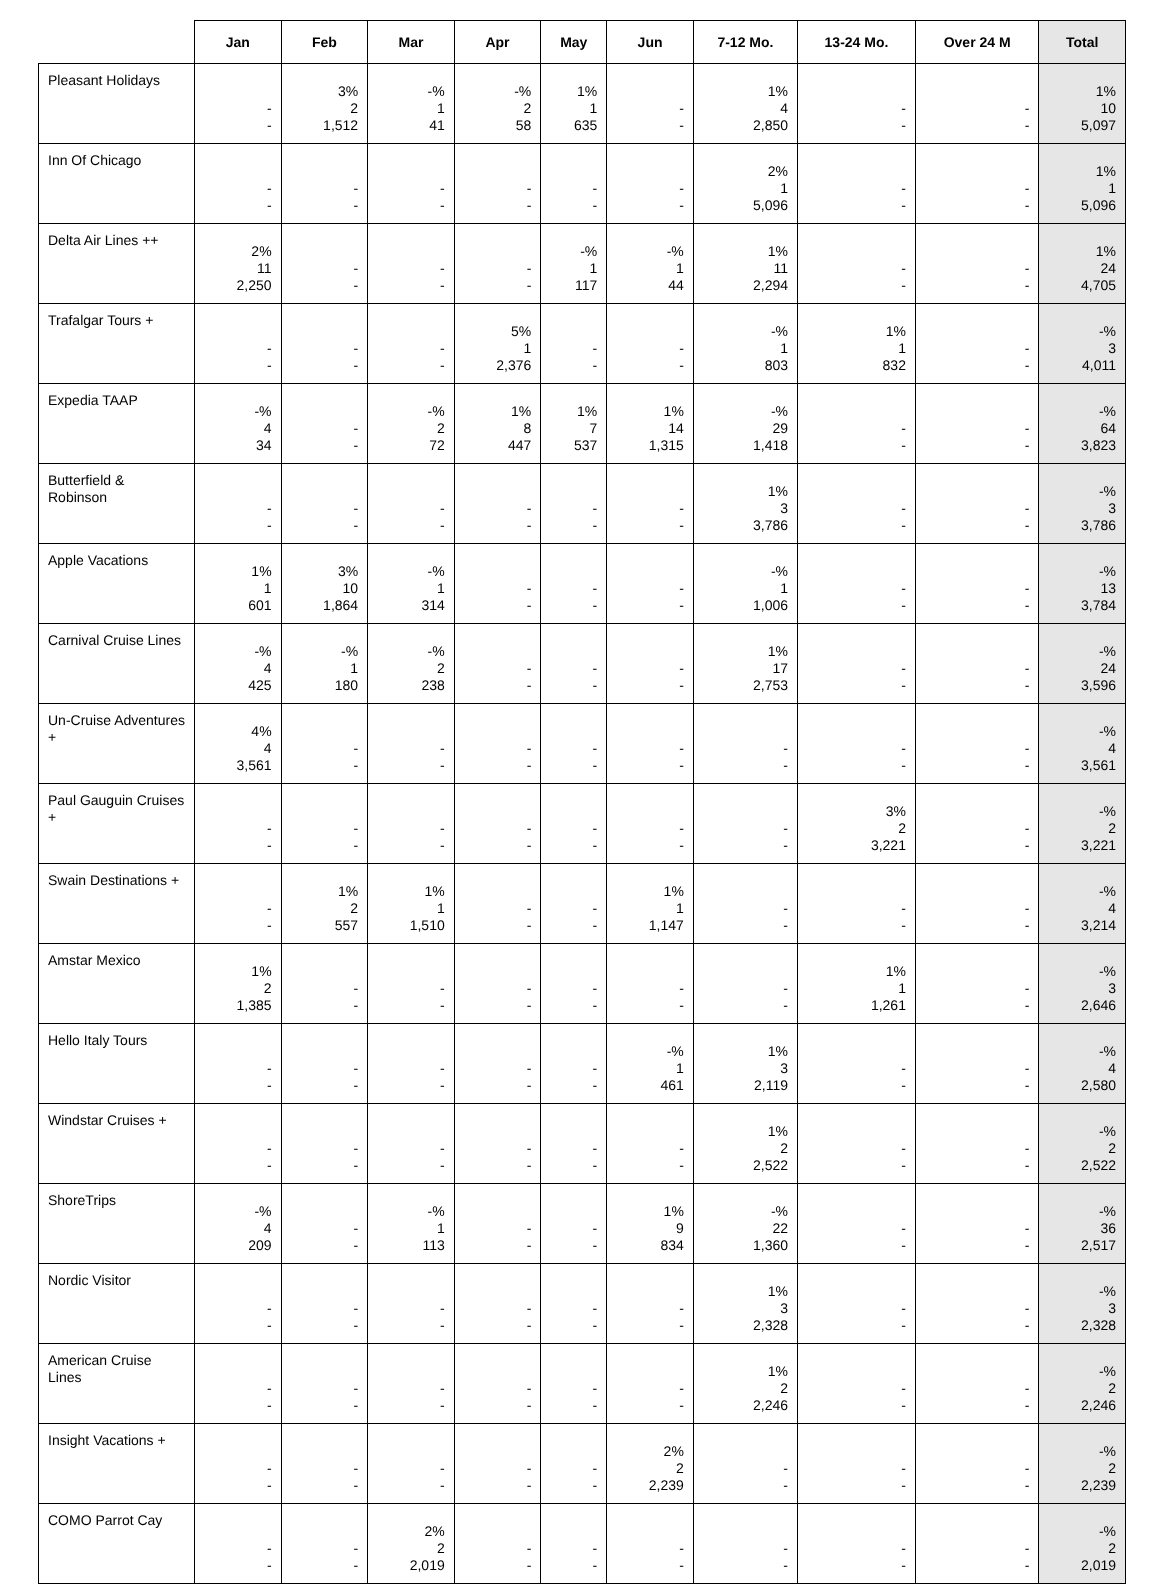| | Jan | Feb | Mar | Apr | May | Jun | 7-12 Mo. | 13-24 Mo. | Over 24 M | Total |
| --- | --- | --- | --- | --- | --- | --- | --- | --- | --- | --- |
| Pleasant Holidays | - - | 3% 2 1,512 | -% 1 41 | -% 2 58 | 1% 1 635 | - - | 1% 4 2,850 | - - | - - | 1% 10 5,097 |
| Inn Of Chicago | - - | - - | - - | - - | - - | - - | 2% 1 5,096 | - - | - - | 1% 1 5,096 |
| Delta Air Lines ++ | 2% 11 2,250 | - - | - - | - - | -% 1 117 | -% 1 44 | 1% 11 2,294 | - - | - - | 1% 24 4,705 |
| Trafalgar Tours + | - - | - - | - - | 5% 1 2,376 | - - | - - | -% 1 803 | 1% 1 832 | - - | -% 3 4,011 |
| Expedia TAAP | -% 4 34 | - - | -% 2 72 | 1% 8 447 | 1% 7 537 | 1% 14 1,315 | -% 29 1,418 | - - | - - | -% 64 3,823 |
| Butterfield & Robinson | - - | - - | - - | - - | - - | - - | 1% 3 3,786 | - - | - - | -% 3 3,786 |
| Apple Vacations | 1% 1 601 | 3% 10 1,864 | -% 1 314 | - - | - - | - - | -% 1 1,006 | - - | - - | -% 13 3,784 |
| Carnival Cruise Lines | -% 4 425 | -% 1 180 | -% 2 238 | - - | - - | - - | 1% 17 2,753 | - - | - - | -% 24 3,596 |
| Un-Cruise Adventures + | 4% 4 3,561 | - - | - - | - - | - - | - - | - - | - - | - - | -% 4 3,561 |
| Paul Gauguin Cruises + | - - | - - | - - | - - | - - | - - | - - | 3% 2 3,221 | - - | -% 2 3,221 |
| Swain Destinations + | - - | 1% 2 557 | 1% 1 1,510 | - - | - - | 1% 1 1,147 | - - | - - | - - | -% 4 3,214 |
| Amstar Mexico | 1% 2 1,385 | - - | - - | - - | - - | - - | - - | 1% 1 1,261 | - - | -% 3 2,646 |
| Hello Italy Tours | - - | - - | - - | - - | - - | -% 1 461 | 1% 3 2,119 | - - | - - | -% 4 2,580 |
| Windstar Cruises + | - - | - - | - - | - - | - - | - - | 1% 2 2,522 | - - | - - | -% 2 2,522 |
| ShoreTrips | -% 4 209 | - - | -% 1 113 | - - | - - | 1% 9 834 | -% 22 1,360 | - - | - - | -% 36 2,517 |
| Nordic Visitor | - - | - - | - - | - - | - - | - - | 1% 3 2,328 | - - | - - | -% 3 2,328 |
| American Cruise Lines | - - | - - | - - | - - | - - | - - | 1% 2 2,246 | - - | - - | -% 2 2,246 |
| Insight Vacations + | - - | - - | - - | - - | - - | 2% 2 2,239 | - - | - - | - - | -% 2 2,239 |
| COMO Parrot Cay | - - | - - | 2% 2 2,019 | - - | - - | - - | - - | - - | - - | -% 2 2,019 |